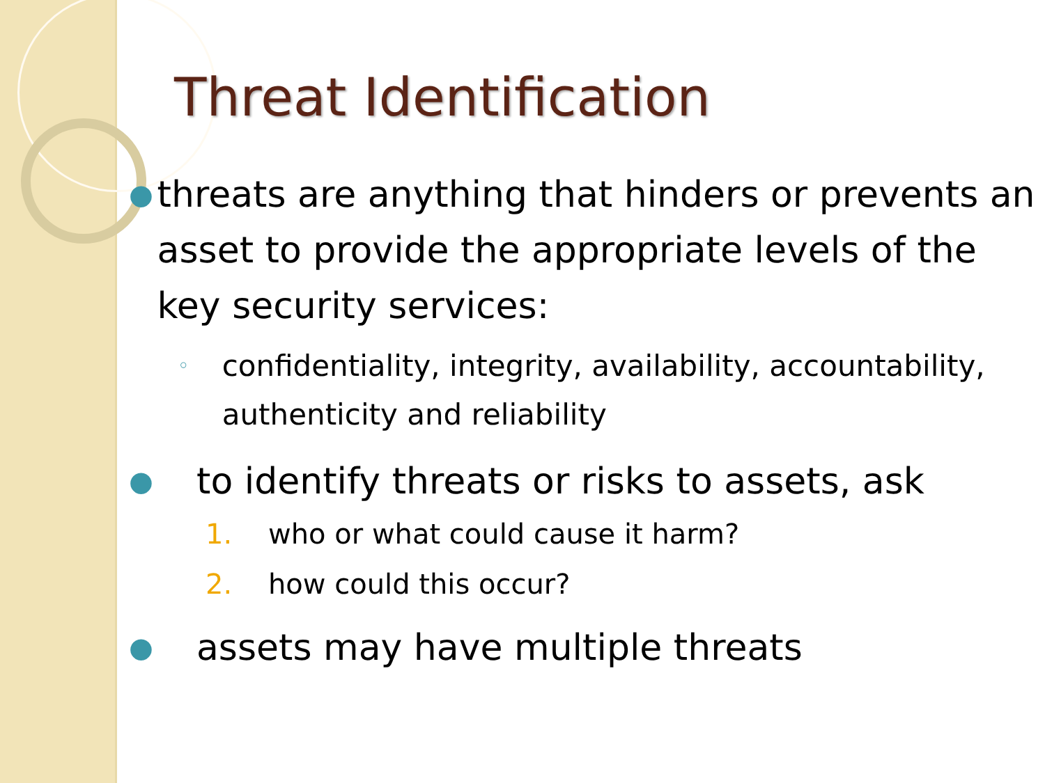Threat Identification
● threats are anything that hinders or prevents an asset to provide the appropriate levels of the key security services:
◦ confidentiality, integrity, availability, accountability, authenticity and reliability
● to identify threats or risks to assets, ask
1. who or what could cause it harm?
2. how could this occur?
● assets may have multiple threats